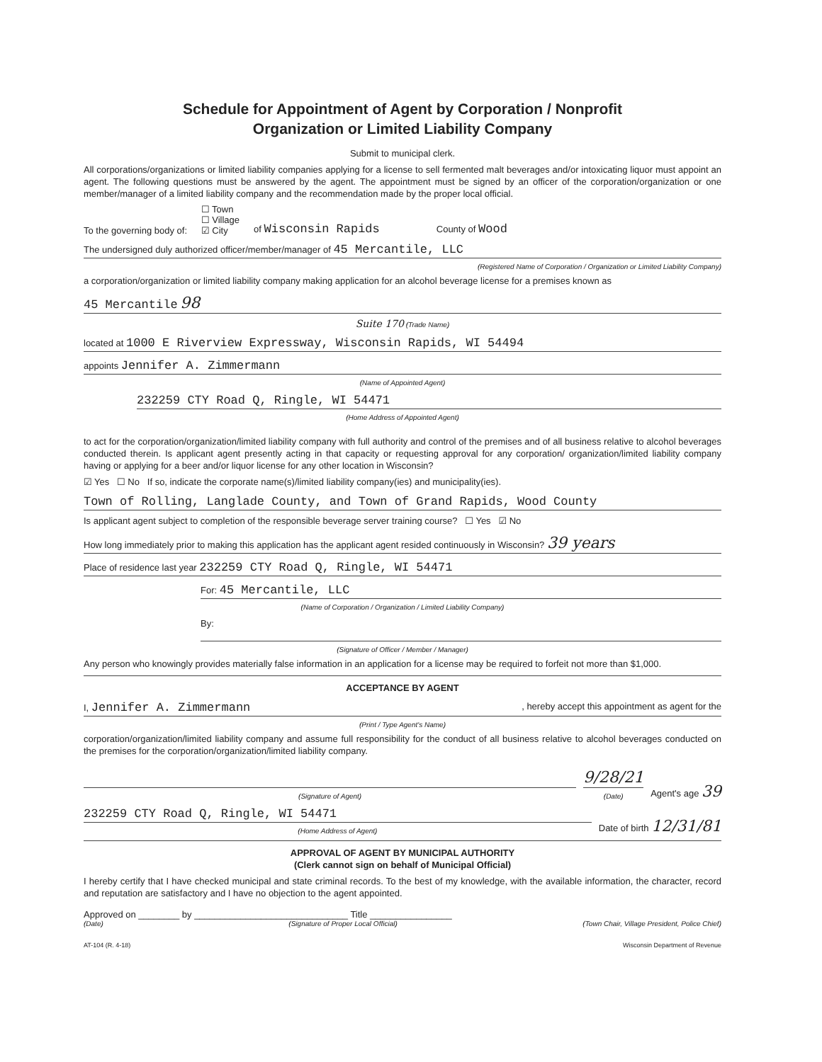Schedule for Appointment of Agent by Corporation / Nonprofit
Organization or Limited Liability Company
Submit to municipal clerk.
All corporations/organizations or limited liability companies applying for a license to sell fermented malt beverages and/or intoxicating liquor must appoint an agent. The following questions must be answered by the agent. The appointment must be signed by an officer of the corporation/organization or one member/manager of a limited liability company and the recommendation made by the proper local official.
To the governing body of: ☐ Town
☐ Village
☑ City of Wisconsin Rapids County of Wood
The undersigned duly authorized officer/member/manager of 45 Mercantile, LLC
(Registered Name of Corporation / Organization or Limited Liability Company)
a corporation/organization or limited liability company making application for an alcohol beverage license for a premises known as
45 Mercantile 98
Suite 170 (Trade Name)
located at 1000 E Riverview Expressway, Wisconsin Rapids, WI 54494
appoints Jennifer A. Zimmermann
(Name of Appointed Agent)
232259 CTY Road Q, Ringle, WI 54471
(Home Address of Appointed Agent)
to act for the corporation/organization/limited liability company with full authority and control of the premises and of all business relative to alcohol beverages conducted therein. Is applicant agent presently acting in that capacity or requesting approval for any corporation/ organization/limited liability company having or applying for a beer and/or liquor license for any other location in Wisconsin?
☑ Yes ☐ No If so, indicate the corporate name(s)/limited liability company(ies) and municipality(ies).
Town of Rolling, Langlade County, and Town of Grand Rapids, Wood County
Is applicant agent subject to completion of the responsible beverage server training course? ☐ Yes ☑ No
How long immediately prior to making this application has the applicant agent resided continuously in Wisconsin? 39 years
Place of residence last year 232259 CTY Road Q, Ringle, WI 54471
For: 45 Mercantile, LLC
(Name of Corporation / Organization / Limited Liability Company)
By:
(Signature of Officer / Member / Manager)
Any person who knowingly provides materially false information in an application for a license may be required to forfeit not more than $1,000.
ACCEPTANCE BY AGENT
I, Jennifer A. Zimmermann , hereby accept this appointment as agent for the
(Print / Type Agent's Name)
corporation/organization/limited liability company and assume full responsibility for the conduct of all business relative to alcohol beverages conducted on the premises for the corporation/organization/limited liability company.
(Signature of Agent)
9/28/21
(Date)
Agent's age 39
232259 CTY Road Q, Ringle, WI 54471
(Home Address of Agent)
Date of birth 12/31/81
APPROVAL OF AGENT BY MUNICIPAL AUTHORITY
(Clerk cannot sign on behalf of Municipal Official)
I hereby certify that I have checked municipal and state criminal records. To the best of my knowledge, with the available information, the character, record and reputation are satisfactory and I have no objection to the agent appointed.
Approved on ________ by ______________________________ Title ________________
(Date) (Signature of Proper Local Official) (Town Chair, Village President, Police Chief)
AT-104 (R. 4-18) Wisconsin Department of Revenue